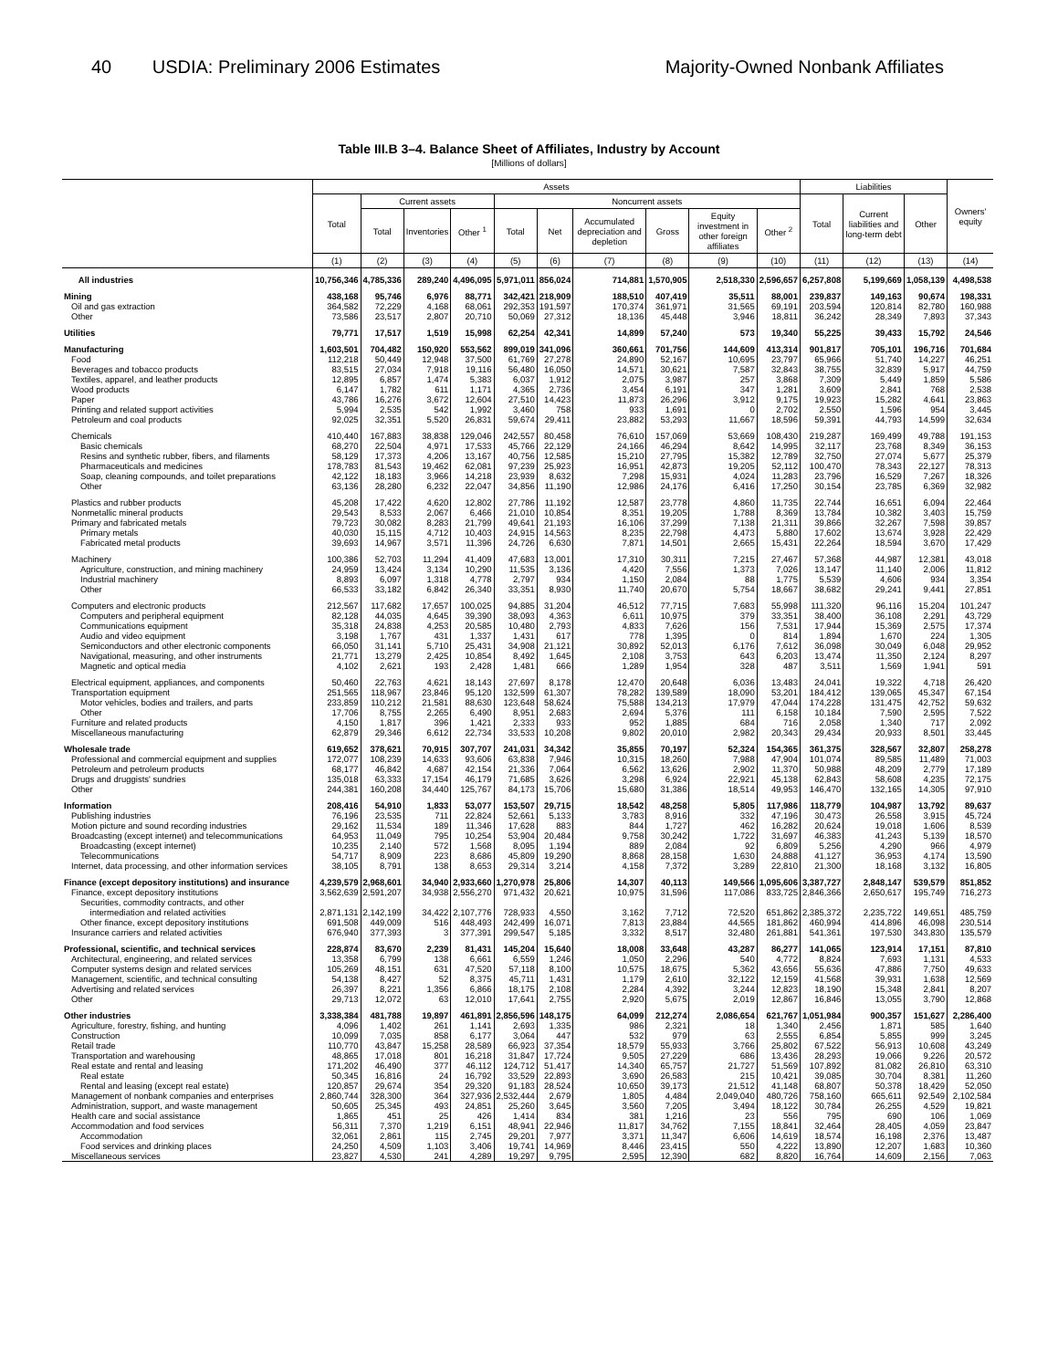40 USDIA: Preliminary 2006 Estimates Majority-Owned Nonbank Affiliates
Table III.B 3–4. Balance Sheet of Affiliates, Industry by Account
[Millions of dollars]
| | Assets | | | | | | | | | | Liabilities | | | Owners' equity |
| --- | --- | --- | --- | --- | --- | --- | --- | --- | --- | --- | --- | --- | --- | --- |
| | Total | Current assets | | | Noncurrent assets | | | | | | Total | Current liabilities and long-term debt | Other | |
| | | Total | Inventories | Other <sup>1</sup> | Total | Net | Accumulated depreciation and depletion | Gross | Equity investment in other foreign affiliates | Other <sup>2</sup> | | | | |
| | (1) | (2) | (3) | (4) | (5) | (6) | (7) | (8) | (9) | (10) | (11) | (12) | (13) | (14) |
| All industries | 10,756,346 | 4,785,336 | 289,240 | 4,496,095 | 5,971,011 | 856,024 | 714,881 | 1,570,905 | 2,518,330 | 2,596,657 | 6,257,808 | 5,199,669 | 1,058,139 | 4,498,538 |
| Mining | 438,168 | 95,746 | 6,976 | 88,771 | 342,421 | 218,909 | 188,510 | 407,419 | 35,511 | 88,001 | 239,837 | 149,163 | 90,674 | 198,331 |
| Oil and gas extraction | 364,582 | 72,229 | 4,168 | 68,061 | 292,353 | 191,597 | 170,374 | 361,971 | 31,565 | 69,191 | 203,594 | 120,814 | 82,780 | 160,988 |
| Other | 73,586 | 23,517 | 2,807 | 20,710 | 50,069 | 27,312 | 18,136 | 45,448 | 3,946 | 18,811 | 36,242 | 28,349 | 7,893 | 37,343 |
| Utilities | 79,771 | 17,517 | 1,519 | 15,998 | 62,254 | 42,341 | 14,899 | 57,240 | 573 | 19,340 | 55,225 | 39,433 | 15,792 | 24,546 |
| Manufacturing | 1,603,501 | 704,482 | 150,920 | 553,562 | 899,019 | 341,096 | 360,661 | 701,756 | 144,609 | 413,314 | 901,817 | 705,101 | 196,716 | 701,684 |
| Food | 112,218 | 50,449 | 12,948 | 37,500 | 61,769 | 27,278 | 24,890 | 52,167 | 10,695 | 23,797 | 65,966 | 51,740 | 14,227 | 46,251 |
| Beverages and tobacco products | 83,515 | 27,034 | 7,918 | 19,116 | 56,480 | 16,050 | 14,571 | 30,621 | 7,587 | 32,843 | 38,755 | 32,839 | 5,917 | 44,759 |
| Textiles, apparel, and leather products | 12,895 | 6,857 | 1,474 | 5,383 | 6,037 | 1,912 | 2,075 | 3,987 | 257 | 3,868 | 7,309 | 5,449 | 1,859 | 5,586 |
| Wood products | 6,147 | 1,782 | 611 | 1,171 | 4,365 | 2,736 | 3,454 | 6,191 | 347 | 1,281 | 3,609 | 2,841 | 768 | 2,538 |
| Paper | 43,786 | 16,276 | 3,672 | 12,604 | 27,510 | 14,423 | 11,873 | 26,296 | 3,912 | 9,175 | 19,923 | 15,282 | 4,641 | 23,863 |
| Printing and related support activities | 5,994 | 2,535 | 542 | 1,992 | 3,460 | 758 | 933 | 1,691 | 0 | 2,702 | 2,550 | 1,596 | 954 | 3,445 |
| Petroleum and coal products | 92,025 | 32,351 | 5,520 | 26,831 | 59,674 | 29,411 | 23,882 | 53,293 | 11,667 | 18,596 | 59,391 | 44,793 | 14,599 | 32,634 |
| Chemicals | 410,440 | 167,883 | 38,838 | 129,046 | 242,557 | 80,458 | 76,610 | 157,069 | 53,669 | 108,430 | 219,287 | 169,499 | 49,788 | 191,153 |
| Basic chemicals | 68,270 | 22,504 | 4,971 | 17,533 | 45,766 | 22,129 | 24,166 | 46,294 | 8,642 | 14,995 | 32,117 | 23,768 | 8,349 | 36,153 |
| Resins and synthetic rubber, fibers, and filaments | 58,129 | 17,373 | 4,206 | 13,167 | 40,756 | 12,585 | 15,210 | 27,795 | 15,382 | 12,789 | 32,750 | 27,074 | 5,677 | 25,379 |
| Pharmaceuticals and medicines | 178,783 | 81,543 | 19,462 | 62,081 | 97,239 | 25,923 | 16,951 | 42,873 | 19,205 | 52,112 | 100,470 | 78,343 | 22,127 | 78,313 |
| Soap, cleaning compounds, and toilet preparations | 42,122 | 18,183 | 3,966 | 14,218 | 23,939 | 8,632 | 7,298 | 15,931 | 4,024 | 11,283 | 23,796 | 16,529 | 7,267 | 18,326 |
| Other | 63,136 | 28,280 | 6,232 | 22,047 | 34,856 | 11,190 | 12,986 | 24,176 | 6,416 | 17,250 | 30,154 | 23,785 | 6,369 | 32,982 |
| Plastics and rubber products | 45,208 | 17,422 | 4,620 | 12,802 | 27,786 | 11,192 | 12,587 | 23,778 | 4,860 | 11,735 | 22,744 | 16,651 | 6,094 | 22,464 |
| Nonmetallic mineral products | 29,543 | 8,533 | 2,067 | 6,466 | 21,010 | 10,854 | 8,351 | 19,205 | 1,788 | 8,369 | 13,784 | 10,382 | 3,403 | 15,759 |
| Primary and fabricated metals | 79,723 | 30,082 | 8,283 | 21,799 | 49,641 | 21,193 | 16,106 | 37,299 | 7,138 | 21,311 | 39,866 | 32,267 | 7,598 | 39,857 |
| Primary metals | 40,030 | 15,115 | 4,712 | 10,403 | 24,915 | 14,563 | 8,235 | 22,798 | 4,473 | 5,880 | 17,602 | 13,674 | 3,928 | 22,429 |
| Fabricated metal products | 39,693 | 14,967 | 3,571 | 11,396 | 24,726 | 6,630 | 7,871 | 14,501 | 2,665 | 15,431 | 22,264 | 18,594 | 3,670 | 17,429 |
| Machinery | 100,386 | 52,703 | 11,294 | 41,409 | 47,683 | 13,001 | 17,310 | 30,311 | 7,215 | 27,467 | 57,368 | 44,987 | 12,381 | 43,018 |
| Agriculture, construction, and mining machinery | 24,959 | 13,424 | 3,134 | 10,290 | 11,535 | 3,136 | 4,420 | 7,556 | 1,373 | 7,026 | 13,147 | 11,140 | 2,006 | 11,812 |
| Industrial machinery | 8,893 | 6,097 | 1,318 | 4,778 | 2,797 | 934 | 1,150 | 2,084 | 88 | 1,775 | 5,539 | 4,606 | 934 | 3,354 |
| Other | 66,533 | 33,182 | 6,842 | 26,340 | 33,351 | 8,930 | 11,740 | 20,670 | 5,754 | 18,667 | 38,682 | 29,241 | 9,441 | 27,851 |
| Computers and electronic products | 212,567 | 117,682 | 17,657 | 100,025 | 94,885 | 31,204 | 46,512 | 77,715 | 7,683 | 55,998 | 111,320 | 96,116 | 15,204 | 101,247 |
| Computers and peripheral equipment | 82,128 | 44,035 | 4,645 | 39,390 | 38,093 | 4,363 | 6,611 | 10,975 | 379 | 33,351 | 38,400 | 36,108 | 2,291 | 43,729 |
| Communications equipment | 35,318 | 24,838 | 4,253 | 20,585 | 10,480 | 2,793 | 4,833 | 7,626 | 156 | 7,531 | 17,944 | 15,369 | 2,575 | 17,374 |
| Audio and video equipment | 3,198 | 1,767 | 431 | 1,337 | 1,431 | 617 | 778 | 1,395 | 0 | 814 | 1,894 | 1,670 | 224 | 1,305 |
| Semiconductors and other electronic components | 66,050 | 31,141 | 5,710 | 25,431 | 34,908 | 21,121 | 30,892 | 52,013 | 6,176 | 7,612 | 36,098 | 30,049 | 6,048 | 29,952 |
| Navigational, measuring, and other instruments | 21,771 | 13,279 | 2,425 | 10,854 | 8,492 | 1,645 | 2,108 | 3,753 | 643 | 6,203 | 13,474 | 11,350 | 2,124 | 8,297 |
| Magnetic and optical media | 4,102 | 2,621 | 193 | 2,428 | 1,481 | 666 | 1,289 | 1,954 | 328 | 487 | 3,511 | 1,569 | 1,941 | 591 |
| Electrical equipment, appliances, and components | 50,460 | 22,763 | 4,621 | 18,143 | 27,697 | 8,178 | 12,470 | 20,648 | 6,036 | 13,483 | 24,041 | 19,322 | 4,718 | 26,420 |
| Transportation equipment | 251,565 | 118,967 | 23,846 | 95,120 | 132,599 | 61,307 | 78,282 | 139,589 | 18,090 | 53,201 | 184,412 | 139,065 | 45,347 | 67,154 |
| Motor vehicles, bodies and trailers, and parts | 233,859 | 110,212 | 21,581 | 88,630 | 123,648 | 58,624 | 75,588 | 134,213 | 17,979 | 47,044 | 174,228 | 131,475 | 42,752 | 59,632 |
| Other | 17,706 | 8,755 | 2,265 | 6,490 | 8,951 | 2,683 | 2,694 | 5,376 | 111 | 6,158 | 10,184 | 7,590 | 2,595 | 7,522 |
| Furniture and related products | 4,150 | 1,817 | 396 | 1,421 | 2,333 | 933 | 952 | 1,885 | 684 | 716 | 2,058 | 1,340 | 717 | 2,092 |
| Miscellaneous manufacturing | 62,879 | 29,346 | 6,612 | 22,734 | 33,533 | 10,208 | 9,802 | 20,010 | 2,982 | 20,343 | 29,434 | 20,933 | 8,501 | 33,445 |
| Wholesale trade | 619,652 | 378,621 | 70,915 | 307,707 | 241,031 | 34,342 | 35,855 | 70,197 | 52,324 | 154,365 | 361,375 | 328,567 | 32,807 | 258,278 |
| Professional and commercial equipment and supplies | 172,077 | 108,239 | 14,633 | 93,606 | 63,838 | 7,946 | 10,315 | 18,260 | 7,988 | 47,904 | 101,074 | 89,585 | 11,489 | 71,003 |
| Petroleum and petroleum products | 68,177 | 46,842 | 4,687 | 42,154 | 21,336 | 7,064 | 6,562 | 13,626 | 2,902 | 11,370 | 50,988 | 48,209 | 2,779 | 17,189 |
| Drugs and druggists' sundries | 135,018 | 63,333 | 17,154 | 46,179 | 71,685 | 3,626 | 3,298 | 6,924 | 22,921 | 45,138 | 62,843 | 58,608 | 4,235 | 72,175 |
| Other | 244,381 | 160,208 | 34,440 | 125,767 | 84,173 | 15,706 | 15,680 | 31,386 | 18,514 | 49,953 | 146,470 | 132,165 | 14,305 | 97,910 |
| Information | 208,416 | 54,910 | 1,833 | 53,077 | 153,507 | 29,715 | 18,542 | 48,258 | 5,805 | 117,986 | 118,779 | 104,987 | 13,792 | 89,637 |
| Publishing industries | 76,196 | 23,535 | 711 | 22,824 | 52,661 | 5,133 | 3,783 | 8,916 | 332 | 47,196 | 30,473 | 26,558 | 3,915 | 45,724 |
| Motion picture and sound recording industries | 29,162 | 11,534 | 189 | 11,346 | 17,628 | 883 | 844 | 1,727 | 462 | 16,282 | 20,624 | 19,018 | 1,606 | 8,539 |
| Broadcasting (except internet) and telecommunications | 64,953 | 11,049 | 795 | 10,254 | 53,904 | 20,484 | 9,758 | 30,242 | 1,722 | 31,697 | 46,383 | 41,243 | 5,139 | 18,570 |
| Broadcasting (except internet) | 10,235 | 2,140 | 572 | 1,568 | 8,095 | 1,194 | 889 | 2,084 | 92 | 6,809 | 5,256 | 4,290 | 966 | 4,979 |
| Telecommunications | 54,717 | 8,909 | 223 | 8,686 | 45,809 | 19,290 | 8,868 | 28,158 | 1,630 | 24,888 | 41,127 | 36,953 | 4,174 | 13,590 |
| Internet, data processing, and other information services | 38,105 | 8,791 | 138 | 8,653 | 29,314 | 3,214 | 4,158 | 7,372 | 3,289 | 22,810 | 21,300 | 18,168 | 3,132 | 16,805 |
| Finance (except depository institutions) and insurance | 4,239,579 | 2,968,601 | 34,940 | 2,933,660 | 1,270,978 | 25,806 | 14,307 | 40,113 | 149,566 | 1,095,606 | 3,387,727 | 2,848,147 | 539,579 | 851,852 |
| Finance, except depository institutions | 3,562,639 | 2,591,207 | 34,938 | 2,556,270 | 971,432 | 20,621 | 10,975 | 31,596 | 117,086 | 833,725 | 2,846,366 | 2,650,617 | 195,749 | 716,273 |
| Securities, commodity contracts, and other intermediation and related activities | 2,871,131 | 2,142,199 | 34,422 | 2,107,776 | 728,933 | 4,550 | 3,162 | 7,712 | 72,520 | 651,862 | 2,385,372 | 2,235,722 | 149,651 | 485,759 |
| Other finance, except depository institutions | 691,508 | 449,009 | 516 | 448,493 | 242,499 | 16,071 | 7,813 | 23,884 | 44,565 | 181,862 | 460,994 | 414,896 | 46,098 | 230,514 |
| Insurance carriers and related activities | 676,940 | 377,393 | 3 | 377,391 | 299,547 | 5,185 | 3,332 | 8,517 | 32,480 | 261,881 | 541,361 | 197,530 | 343,830 | 135,579 |
| Professional, scientific, and technical services | 228,874 | 83,670 | 2,239 | 81,431 | 145,204 | 15,640 | 18,008 | 33,648 | 43,287 | 86,277 | 141,065 | 123,914 | 17,151 | 87,810 |
| Architectural, engineering, and related services | 13,358 | 6,799 | 138 | 6,661 | 6,559 | 1,246 | 1,050 | 2,296 | 540 | 4,772 | 8,824 | 7,693 | 1,131 | 4,533 |
| Computer systems design and related services | 105,269 | 48,151 | 631 | 47,520 | 57,118 | 8,100 | 10,575 | 18,675 | 5,362 | 43,656 | 55,636 | 47,886 | 7,750 | 49,633 |
| Management, scientific, and technical consulting | 54,138 | 8,427 | 52 | 8,375 | 45,711 | 1,431 | 1,179 | 2,610 | 32,122 | 12,159 | 41,568 | 39,931 | 1,638 | 12,569 |
| Advertising and related services | 26,397 | 8,221 | 1,356 | 6,866 | 18,175 | 2,108 | 2,284 | 4,392 | 3,244 | 12,823 | 18,190 | 15,348 | 2,841 | 8,207 |
| Other | 29,713 | 12,072 | 63 | 12,010 | 17,641 | 2,755 | 2,920 | 5,675 | 2,019 | 12,867 | 16,846 | 13,055 | 3,790 | 12,868 |
| Other industries | 3,338,384 | 481,788 | 19,897 | 461,891 | 2,856,596 | 148,175 | 64,099 | 212,274 | 2,086,654 | 621,767 | 1,051,984 | 900,357 | 151,627 | 2,286,400 |
| Agriculture, forestry, fishing, and hunting | 4,096 | 1,402 | 261 | 1,141 | 2,693 | 1,335 | 986 | 2,321 | 18 | 1,340 | 2,456 | 1,871 | 585 | 1,640 |
| Construction | 10,099 | 7,035 | 858 | 6,177 | 3,064 | 447 | 532 | 979 | 63 | 2,555 | 6,854 | 5,855 | 999 | 3,245 |
| Retail trade | 110,770 | 43,847 | 15,258 | 28,589 | 66,923 | 37,354 | 18,579 | 55,933 | 3,766 | 25,802 | 67,522 | 56,913 | 10,608 | 43,249 |
| Transportation and warehousing | 48,865 | 17,018 | 801 | 16,218 | 31,847 | 17,724 | 9,505 | 27,229 | 686 | 13,436 | 28,293 | 19,066 | 9,226 | 20,572 |
| Real estate and rental and leasing | 171,202 | 46,490 | 377 | 46,112 | 124,712 | 51,417 | 14,340 | 65,757 | 21,727 | 51,569 | 107,892 | 81,082 | 26,810 | 63,310 |
| Real estate | 50,345 | 16,816 | 24 | 16,792 | 33,529 | 22,893 | 3,690 | 26,583 | 215 | 10,421 | 39,085 | 30,704 | 8,381 | 11,260 |
| Rental and leasing (except real estate) | 120,857 | 29,674 | 354 | 29,320 | 91,183 | 28,524 | 10,650 | 39,173 | 21,512 | 41,148 | 68,807 | 50,378 | 18,429 | 52,050 |
| Management of nonbank companies and enterprises | 2,860,744 | 328,300 | 364 | 327,936 | 2,532,444 | 2,679 | 1,805 | 4,484 | 2,049,040 | 480,726 | 758,160 | 665,611 | 92,549 | 2,102,584 |
| Administration, support, and waste management | 50,605 | 25,345 | 493 | 24,851 | 25,260 | 3,645 | 3,560 | 7,205 | 3,494 | 18,122 | 30,784 | 26,255 | 4,529 | 19,821 |
| Health care and social assistance | 1,865 | 451 | 25 | 426 | 1,414 | 834 | 381 | 1,216 | 23 | 556 | 795 | 690 | 106 | 1,069 |
| Accommodation and food services | 56,311 | 7,370 | 1,219 | 6,151 | 48,941 | 22,946 | 11,817 | 34,762 | 7,155 | 18,841 | 32,464 | 28,405 | 4,059 | 23,847 |
| Accommodation | 32,061 | 2,861 | 115 | 2,745 | 29,201 | 7,977 | 3,371 | 11,347 | 6,606 | 14,619 | 18,574 | 16,198 | 2,376 | 13,487 |
| Food services and drinking places | 24,250 | 4,509 | 1,103 | 3,406 | 19,741 | 14,969 | 8,446 | 23,415 | 550 | 4,222 | 13,890 | 12,207 | 1,683 | 10,360 |
| Miscellaneous services | 23,827 | 4,530 | 241 | 4,289 | 19,297 | 9,795 | 2,595 | 12,390 | 682 | 8,820 | 16,764 | 14,609 | 2,156 | 7,063 |